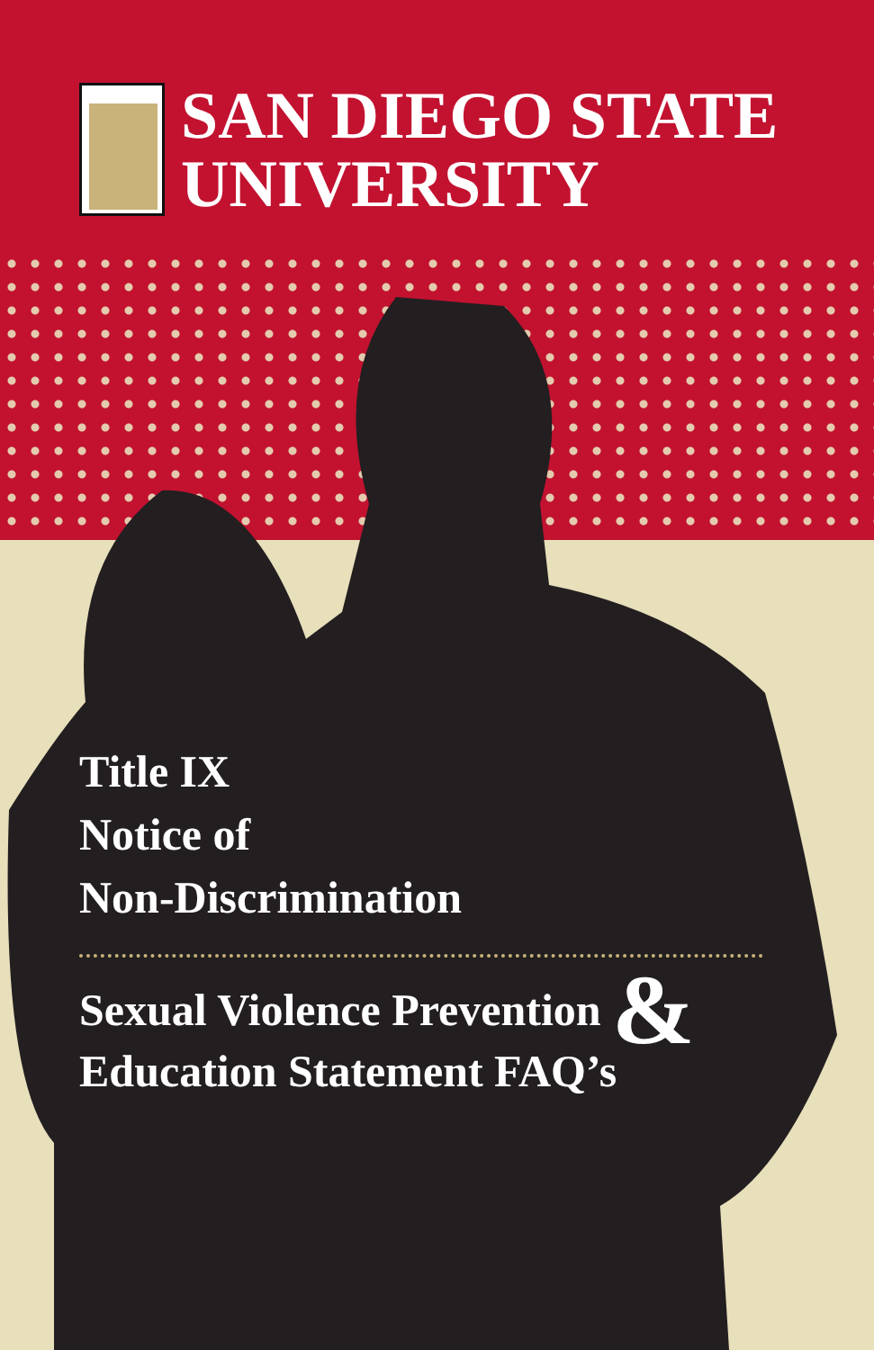SAN DIEGO STATE
UNIVERSITY
Title IX
Notice of
Non-Discrimination
Sexual Violence Prevention &
Education Statement FAQ’s